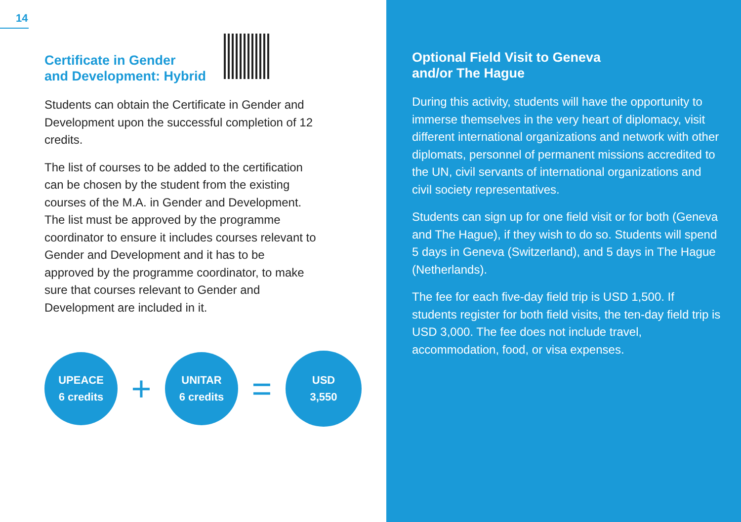14
Certificate in Gender
and Development: Hybrid
Students can obtain the Certificate in Gender and Development upon the successful completion of 12 credits.
The list of courses to be added to the certification can be chosen by the student from the existing courses of the M.A. in Gender and Development. The list must be approved by the programme coordinator to ensure it includes courses relevant to Gender and Development and it has to be approved by the programme coordinator, to make sure that courses relevant to Gender and Development are included in it.
UPEACE
6 credits
+
UNITAR
6 credits
=
USD
3,550
Optional Field Visit to Geneva
and/or The Hague
During this activity, students will have the opportunity to immerse themselves in the very heart of diplomacy, visit different international organizations and network with other diplomats, personnel of permanent missions accredited to the UN, civil servants of international organizations and civil society representatives.
Students can sign up for one field visit or for both (Geneva and The Hague), if they wish to do so. Students will spend 5 days in Geneva (Switzerland), and 5 days in The Hague (Netherlands).
The fee for each five-day field trip is USD 1,500. If students register for both field visits, the ten-day field trip is USD 3,000. The fee does not include travel, accommodation, food, or visa expenses.